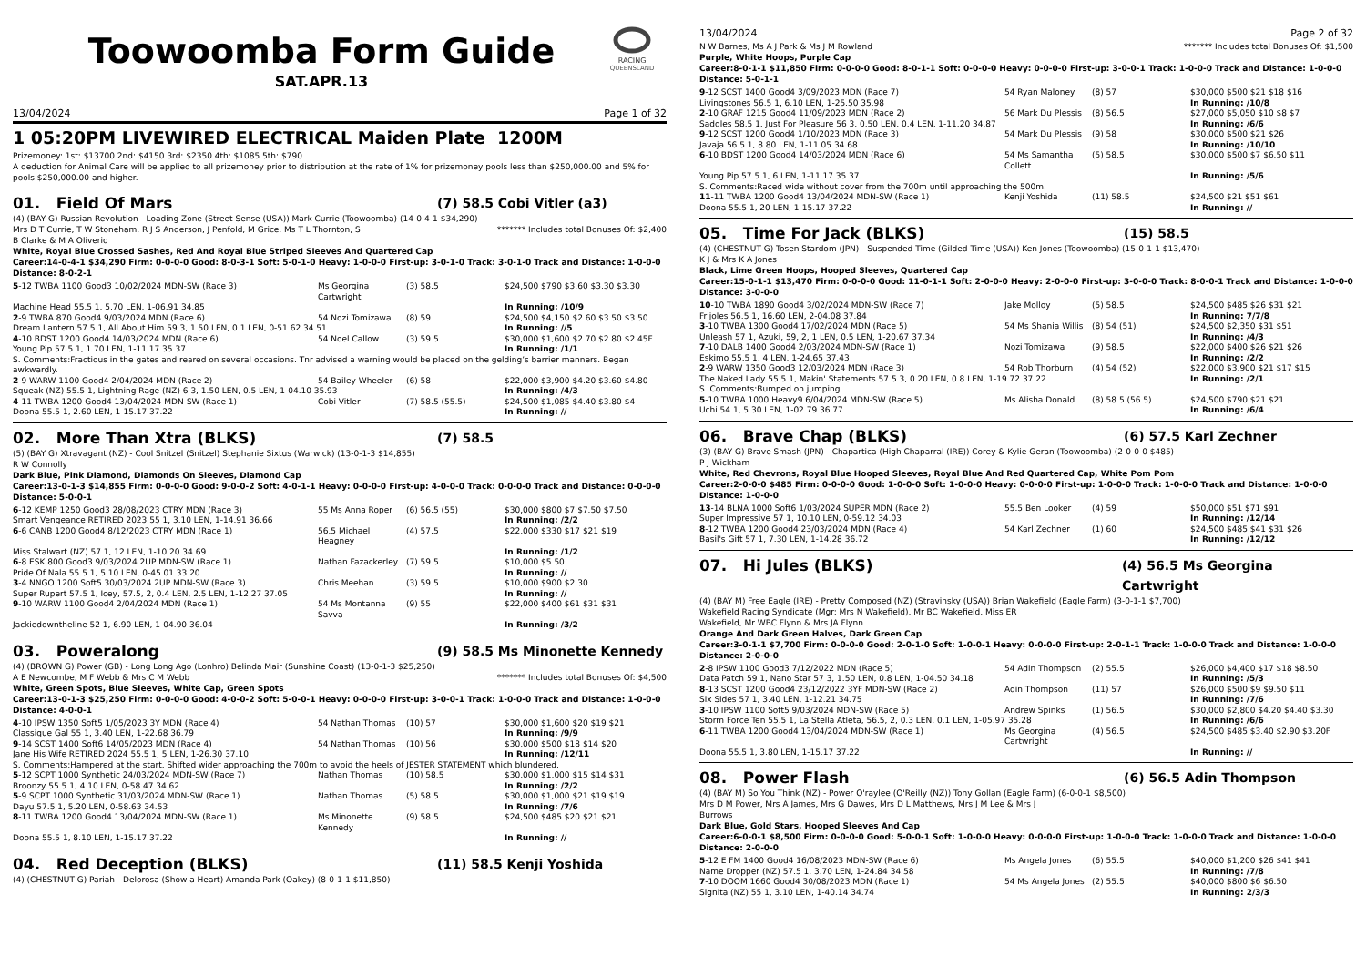Toowoomba Form Guide
SAT.APR.13
RACING
QUEENSLAND
13/04/2024 Page 1 of 32
1 05:20PM LIVEWIRED ELECTRICAL Maiden Plate 1200M
Prizemoney: 1st: $13700 2nd: $4150 3rd: $2350 4th: $1085 5th: $790
A deduction for Animal Care will be applied to all prizemoney prior to distribution at the rate of 1% for prizemoney pools less than $250,000.00 and 5% for pools $250,000.00 and higher.
01. Field Of Mars (7) 58.5 Cobi Vitler (a3)
(4) (BAY G) Russian Revolution - Loading Zone (Street Sense (USA)) Mark Currie (Toowoomba) (14-0-4-1 $34,290)
Mrs D T Currie, T W Stoneham, R J S Anderson, J Penfold, M Grice, Ms T L Thornton, S
B Clarke & M A Oliverio ******* Includes total Bonuses Of: $2,400
White, Royal Blue Crossed Sashes, Red And Royal Blue Striped Sleeves And Quartered Cap
Career:14-0-4-1 $34,290 Firm: 0-0-0-0 Good: 8-0-3-1 Soft: 5-0-1-0 Heavy: 1-0-0-0 First-up: 3-0-1-0 Track: 3-0-1-0 Track and Distance: 1-0-0-0 Distance: 8-0-2-1
| 5 -12 TWBA 1100 Good3 10/02/2024 MDN-SW (Race 3) | Ms Georgina Cartwright | (3) 58.5 | $24,500 $790 $3.60 $3.30 $3.30 |
| Machine Head 55.5 1, 5.70 LEN, 1-06.91 34.85 | | | In Running: /10/9 |
| 2 -9 TWBA 870 Good4 9/03/2024 MDN (Race 6) | 54 Nozi Tomizawa | (8) 59 | $24,500 $4,150 $2.60 $3.50 $3.50 |
| Dream Lantern 57.5 1, All About Him 59 3, 1.50 LEN, 0.1 LEN, 0-51.62 34.51 | | | In Running: //5 |
| 4 -10 BDST 1200 Good4 14/03/2024 MDN (Race 6) | 54 Noel Callow | (3) 59.5 | $30,000 $1,600 $2.70 $2.80 $2.45F |
| Young Pip 57.5 1, 1.70 LEN, 1-11.17 35.37 | | | In Running: /1/1 |
| S. Comments:Fractious in the gates and reared on several occasions. Tnr advised a warning would be placed on the gelding’s barrier manners. Began awkwardly. | | | |
| 2 -9 WARW 1100 Good4 2/04/2024 MDN (Race 2) | 54 Bailey Wheeler | (6) 58 | $22,000 $3,900 $4.20 $3.60 $4.80 |
| Squeak (NZ) 55.5 1, Lightning Rage (NZ) 6 3, 1.50 LEN, 0.5 LEN, 1-04.10 35.93 | | | In Running: /4/3 |
| 4 -11 TWBA 1200 Good4 13/04/2024 MDN-SW (Race 1) | Cobi Vitler | (7) 58.5 (55.5) | $24,500 $1,085 $4.40 $3.80 $4 |
| Doona 55.5 1, 2.60 LEN, 1-15.17 37.22 | | | In Running: // |
02. More Than Xtra (BLKS) (7) 58.5
(5) (BAY G) Xtravagant (NZ) - Cool Snitzel (Snitzel) Stephanie Sixtus (Warwick) (13-0-1-3 $14,855)
R W Connolly
Dark Blue, Pink Diamond, Diamonds On Sleeves, Diamond Cap
Career:13-0-1-3 $14,855 Firm: 0-0-0-0 Good: 9-0-0-2 Soft: 4-0-1-1 Heavy: 0-0-0-0 First-up: 4-0-0-0 Track: 0-0-0-0 Track and Distance: 0-0-0-0 Distance: 5-0-0-1
| 6 -12 KEMP 1250 Good3 28/08/2023 CTRY MDN (Race 3) | 55 Ms Anna Roper | (6) 56.5 (55) | $30,000 $800 $7 $7.50 $7.50 |
| Smart Vengeance RETIRED 2023 55 1, 3.10 LEN, 1-14.91 36.66 | | | In Running: /2/2 |
| 6 -6 CANB 1200 Good4 8/12/2023 CTRY MDN (Race 1) | 56.5 Michael Heagney | (4) 57.5 | $22,000 $330 $17 $21 $19 |
| Miss Stalwart (NZ) 57 1, 12 LEN, 1-10.20 34.69 | | | In Running: /1/2 |
| 6 -8 ESK 800 Good3 9/03/2024 2UP MDN-SW (Race 1) | Nathan Fazackerley | (7) 59.5 | $10,000 $5.50 |
| Pride Of Nala 55.5 1, 5.10 LEN, 0-45.01 33.20 | | | In Running: // |
| 3 -4 NNGO 1200 Soft5 30/03/2024 2UP MDN-SW (Race 3) | Chris Meehan | (3) 59.5 | $10,000 $900 $2.30 |
| Super Rupert 57.5 1, Icey, 57.5, 2, 0.4 LEN, 2.5 LEN, 1-12.27 37.05 | | | In Running: // |
| 9 -10 WARW 1100 Good4 2/04/2024 MDN (Race 1) | 54 Ms Montanna Savva | (9) 55 | $22,000 $400 $61 $31 $31 |
| Jackiedowntheline 52 1, 6.90 LEN, 1-04.90 36.04 | | | In Running: /3/2 |
03. Poweralong (9) 58.5 Ms Minonette Kennedy
(4) (BROWN G) Power (GB) - Long Long Ago (Lonhro) Belinda Mair (Sunshine Coast) (13-0-1-3 $25,250)
A E Newcombe, M F Webb & Mrs C M Webb ******* Includes total Bonuses Of: $4,500
White, Green Spots, Blue Sleeves, White Cap, Green Spots
Career:13-0-1-3 $25,250 Firm: 0-0-0-0 Good: 4-0-0-2 Soft: 5-0-0-1 Heavy: 0-0-0-0 First-up: 3-0-0-1 Track: 1-0-0-0 Track and Distance: 1-0-0-0 Distance: 4-0-0-1
| 4 -10 IPSW 1350 Soft5 1/05/2023 3Y MDN (Race 4) | 54 Nathan Thomas | (10) 57 | $30,000 $1,600 $20 $19 $21 |
| Classique Gal 55 1, 3.40 LEN, 1-22.68 36.79 | | | In Running: /9/9 |
| 9 -14 SCST 1400 Soft6 14/05/2023 MDN (Race 4) | 54 Nathan Thomas | (10) 56 | $30,000 $500 $18 $14 $20 |
| Jane His Wife RETIRED 2024 55.5 1, 5 LEN, 1-26.30 37.10 | | | In Running: /12/11 |
| S. Comments:Hampered at the start. Shifted wider approaching the 700m to avoid the heels of JESTER STATEMENT which blundered. | | | |
| 5 -12 SCPT 1000 Synthetic 24/03/2024 MDN-SW (Race 7) | Nathan Thomas | (10) 58.5 | $30,000 $1,000 $15 $14 $31 |
| Broonzy 55.5 1, 4.10 LEN, 0-58.47 34.62 | | | In Running: /2/2 |
| 5 -9 SCPT 1000 Synthetic 31/03/2024 MDN-SW (Race 1) | Nathan Thomas | (5) 58.5 | $30,000 $1,000 $21 $19 $19 |
| Dayu 57.5 1, 5.20 LEN, 0-58.63 34.53 | | | In Running: /7/6 |
| 8 -11 TWBA 1200 Good4 13/04/2024 MDN-SW (Race 1) | Ms Minonette Kennedy | (9) 58.5 | $24,500 $485 $20 $21 $21 |
| Doona 55.5 1, 8.10 LEN, 1-15.17 37.22 | | | In Running: // |
04. Red Deception (BLKS) (11) 58.5 Kenji Yoshida
(4) (CHESTNUT G) Pariah - Delorosa (Show a Heart) Amanda Park (Oakey) (8-0-1-1 $11,850)
13/04/2024 Page 2 of 32
N W Barnes, Ms A J Park & Ms J M Rowland ******* Includes total Bonuses Of: $1,500
Purple, White Hoops, Purple Cap
Career:8-0-1-1 $11,850 Firm: 0-0-0-0 Good: 8-0-1-1 Soft: 0-0-0-0 Heavy: 0-0-0-0 First-up: 3-0-0-1 Track: 1-0-0-0 Track and Distance: 1-0-0-0 Distance: 5-0-1-1
| 9 -12 SCST 1400 Good4 3/09/2023 MDN (Race 7) | 54 Ryan Maloney | (8) 57 | $30,000 $500 $21 $18 $16 |
| Livingstones 56.5 1, 6.10 LEN, 1-25.50 35.98 | | | In Running: /10/8 |
| 2 -10 GRAF 1215 Good4 11/09/2023 MDN (Race 2) | 56 Mark Du Plessis | (8) 56.5 | $27,000 $5,050 $10 $8 $7 |
| Saddles 58.5 1, Just For Pleasure 56 3, 0.50 LEN, 0.4 LEN, 1-11.20 34.87 | | | In Running: /6/6 |
| 9 -12 SCST 1200 Good4 1/10/2023 MDN (Race 3) | 54 Mark Du Plessis | (9) 58 | $30,000 $500 $21 $26 |
| Javaja 56.5 1, 8.80 LEN, 1-11.05 34.68 | | | In Running: /10/10 |
| 6 -10 BDST 1200 Good4 14/03/2024 MDN (Race 6) | 54 Ms Samantha Collett | (5) 58.5 | $30,000 $500 $7 $6.50 $11 |
| Young Pip 57.5 1, 6 LEN, 1-11.17 35.37 | | | In Running: /5/6 |
| S. Comments:Raced wide without cover from the 700m until approaching the 500m. | | | |
| 11 -11 TWBA 1200 Good4 13/04/2024 MDN-SW (Race 1) | Kenji Yoshida | (11) 58.5 | $24,500 $21 $51 $61 |
| Doona 55.5 1, 20 LEN, 1-15.17 37.22 | | | In Running: // |
05. Time For Jack (BLKS) (15) 58.5
(4) (CHESTNUT G) Tosen Stardom (JPN) - Suspended Time (Gilded Time (USA)) Ken Jones (Toowoomba) (15-0-1-1 $13,470)
K J & Mrs K A Jones
Black, Lime Green Hoops, Hooped Sleeves, Quartered Cap
Career:15-0-1-1 $13,470 Firm: 0-0-0-0 Good: 11-0-1-1 Soft: 2-0-0-0 Heavy: 2-0-0-0 First-up: 3-0-0-0 Track: 8-0-0-1 Track and Distance: 1-0-0-0 Distance: 3-0-0-0
| 10 -10 TWBA 1890 Good4 3/02/2024 MDN-SW (Race 7) | Jake Molloy | (5) 58.5 | $24,500 $485 $26 $31 $21 |
| Frijoles 56.5 1, 16.60 LEN, 2-04.08 37.84 | | | In Running: 7/7/8 |
| 3 -10 TWBA 1300 Good4 17/02/2024 MDN (Race 5) | 54 Ms Shania Willis | (8) 54 (51) | $24,500 $2,350 $31 $51 |
| Unleash 57 1, Azuki, 59, 2, 1 LEN, 0.5 LEN, 1-20.67 37.34 | | | In Running: /4/3 |
| 7 -10 DALB 1400 Good4 2/03/2024 MDN-SW (Race 1) | Nozi Tomizawa | (9) 58.5 | $22,000 $400 $26 $21 $26 |
| Eskimo 55.5 1, 4 LEN, 1-24.65 37.43 | | | In Running: /2/2 |
| 2 -9 WARW 1350 Good3 12/03/2024 MDN (Race 3) | 54 Rob Thorburn | (4) 54 (52) | $22,000 $3,900 $21 $17 $15 |
| The Naked Lady 55.5 1, Makin' Statements 57.5 3, 0.20 LEN, 0.8 LEN, 1-19.72 37.22 | | | In Running: /2/1 |
| S. Comments:Bumped on jumping. | | | |
| 5 -10 TWBA 1000 Heavy9 6/04/2024 MDN-SW (Race 5) | Ms Alisha Donald | (8) 58.5 (56.5) | $24,500 $790 $21 $21 |
| Uchi 54 1, 5.30 LEN, 1-02.79 36.77 | | | In Running: /6/4 |
06. Brave Chap (BLKS) (6) 57.5 Karl Zechner
(3) (BAY G) Brave Smash (JPN) - Chapartica (High Chaparral (IRE)) Corey & Kylie Geran (Toowoomba) (2-0-0-0 $485)
P J Wickham
White, Red Chevrons, Royal Blue Hooped Sleeves, Royal Blue And Red Quartered Cap, White Pom Pom
Career:2-0-0-0 $485 Firm: 0-0-0-0 Good: 1-0-0-0 Soft: 1-0-0-0 Heavy: 0-0-0-0 First-up: 1-0-0-0 Track: 1-0-0-0 Track and Distance: 1-0-0-0 Distance: 1-0-0-0
| 13 -14 BLNA 1000 Soft6 1/03/2024 SUPER MDN (Race 2) | 55.5 Ben Looker | (4) 59 | $50,000 $51 $71 $91 |
| Super Impressive 57 1, 10.10 LEN, 0-59.12 34.03 | | | In Running: /12/14 |
| 8 -12 TWBA 1200 Good4 23/03/2024 MDN (Race 4) | 54 Karl Zechner | (1) 60 | $24,500 $485 $41 $31 $26 |
| Basil's Gift 57 1, 7.30 LEN, 1-14.28 36.72 | | | In Running: /12/12 |
07. Hi Jules (BLKS) (4) 56.5 Ms Georgina Cartwright
(4) (BAY M) Free Eagle (IRE) - Pretty Composed (NZ) (Stravinsky (USA)) Brian Wakefield (Eagle Farm) (3-0-1-1 $7,700)
Wakefield Racing Syndicate (Mgr: Mrs N Wakefield), Mr BC Wakefield, Miss ER
Wakefield, Mr WBC Flynn & Mrs JA Flynn.
Orange And Dark Green Halves, Dark Green Cap
Career:3-0-1-1 $7,700 Firm: 0-0-0-0 Good: 2-0-1-0 Soft: 1-0-0-1 Heavy: 0-0-0-0 First-up: 2-0-1-1 Track: 1-0-0-0 Track and Distance: 1-0-0-0 Distance: 2-0-0-0
| 2 -8 IPSW 1100 Good3 7/12/2022 MDN (Race 5) | 54 Adin Thompson | (2) 55.5 | $26,000 $4,400 $17 $18 $8.50 |
| Data Patch 59 1, Nano Star 57 3, 1.50 LEN, 0.8 LEN, 1-04.50 34.18 | | | In Running: /5/3 |
| 8 -13 SCST 1200 Good4 23/12/2022 3YF MDN-SW (Race 2) | Adin Thompson | (11) 57 | $26,000 $500 $9 $9.50 $11 |
| Six Sides 57 1, 3.40 LEN, 1-12.21 34.75 | | | In Running: /7/6 |
| 3 -10 IPSW 1100 Soft5 9/03/2024 MDN-SW (Race 5) | Andrew Spinks | (1) 56.5 | $30,000 $2,800 $4.20 $4.40 $3.30 |
| Storm Force Ten 55.5 1, La Stella Atleta, 56.5, 2, 0.3 LEN, 0.1 LEN, 1-05.97 35.28 | | | In Running: /6/6 |
| 6 -11 TWBA 1200 Good4 13/04/2024 MDN-SW (Race 1) | Ms Georgina Cartwright | (4) 56.5 | $24,500 $485 $3.40 $2.90 $3.20F |
| Doona 55.5 1, 3.80 LEN, 1-15.17 37.22 | | | In Running: // |
08. Power Flash (6) 56.5 Adin Thompson
(4) (BAY M) So You Think (NZ) - Power O'raylee (O'Reilly (NZ)) Tony Gollan (Eagle Farm) (6-0-0-1 $8,500)
Mrs D M Power, Mrs A James, Mrs G Dawes, Mrs D L Matthews, Mrs J M Lee & Mrs J
Burrows
Dark Blue, Gold Stars, Hooped Sleeves And Cap
Career:6-0-0-1 $8,500 Firm: 0-0-0-0 Good: 5-0-0-1 Soft: 1-0-0-0 Heavy: 0-0-0-0 First-up: 1-0-0-0 Track: 1-0-0-0 Track and Distance: 1-0-0-0 Distance: 2-0-0-0
| 5 -12 E FM 1400 Good4 16/08/2023 MDN-SW (Race 6) | Ms Angela Jones | (6) 55.5 | $40,000 $1,200 $26 $41 $41 |
| Name Dropper (NZ) 57.5 1, 3.70 LEN, 1-24.84 34.58 | | | In Running: /7/8 |
| 7 -10 DOOM 1660 Good4 30/08/2023 MDN (Race 1) | 54 Ms Angela Jones | (2) 55.5 | $40,000 $800 $6 $6.50 |
| Signita (NZ) 55 1, 3.10 LEN, 1-40.14 34.74 | | | In Running: 2/3/3 |